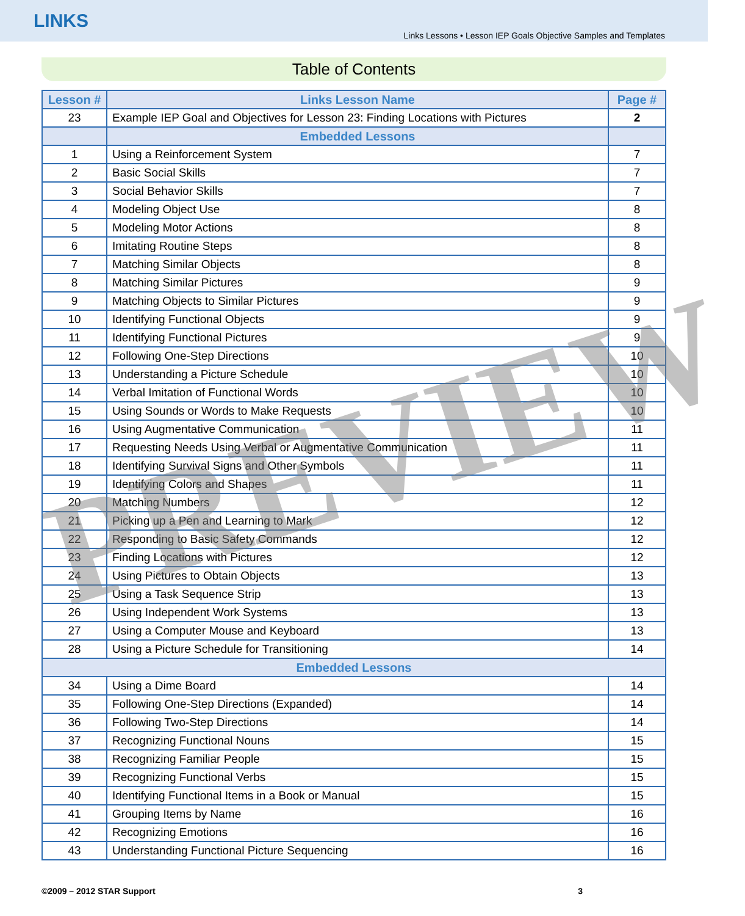LINKS
Links Lessons • Lesson IEP Goals Objective Samples and Templates
Table of Contents
| Lesson # | Links Lesson Name | Page # |
| --- | --- | --- |
| 23 | Example IEP Goal and Objectives for Lesson 23: Finding Locations with Pictures | 2 |
| | Embedded Lessons | |
| 1 | Using a Reinforcement System | 7 |
| 2 | Basic Social Skills | 7 |
| 3 | Social Behavior Skills | 7 |
| 4 | Modeling Object Use | 8 |
| 5 | Modeling Motor Actions | 8 |
| 6 | Imitating Routine Steps | 8 |
| 7 | Matching Similar Objects | 8 |
| 8 | Matching Similar Pictures | 9 |
| 9 | Matching Objects to Similar Pictures | 9 |
| 10 | Identifying Functional Objects | 9 |
| 11 | Identifying Functional Pictures | 9 |
| 12 | Following One-Step Directions | 10 |
| 13 | Understanding a Picture Schedule | 10 |
| 14 | Verbal Imitation of Functional Words | 10 |
| 15 | Using Sounds or Words to Make Requests | 10 |
| 16 | Using Augmentative Communication | 11 |
| 17 | Requesting Needs Using Verbal or Augmentative Communication | 11 |
| 18 | Identifying Survival Signs and Other Symbols | 11 |
| 19 | Identifying Colors and Shapes | 11 |
| 20 | Matching Numbers | 12 |
| 21 | Picking up a Pen and Learning to Mark | 12 |
| 22 | Responding to Basic Safety Commands | 12 |
| 23 | Finding Locations with Pictures | 12 |
| 24 | Using Pictures to Obtain Objects | 13 |
| 25 | Using a Task Sequence Strip | 13 |
| 26 | Using Independent Work Systems | 13 |
| 27 | Using a Computer Mouse and Keyboard | 13 |
| 28 | Using a Picture Schedule for Transitioning | 14 |
| Embedded Lessons | | |
| 34 | Using a Dime Board | 14 |
| 35 | Following One-Step Directions (Expanded) | 14 |
| 36 | Following Two-Step Directions | 14 |
| 37 | Recognizing Functional Nouns | 15 |
| 38 | Recognizing Familiar People | 15 |
| 39 | Recognizing Functional Verbs | 15 |
| 40 | Identifying Functional Items in a Book or Manual | 15 |
| 41 | Grouping Items by Name | 16 |
| 42 | Recognizing Emotions | 16 |
| 43 | Understanding Functional Picture Sequencing | 16 |
©2009 – 2012 STAR Support 3
PREVIEW